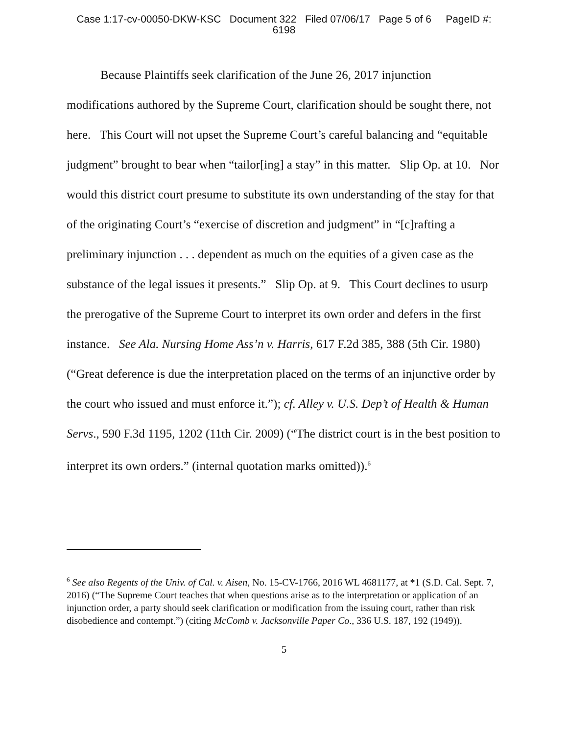Case 1:17-cv-00050-DKW-KSC Document 322 Filed 07/06/17 Page 5 of 6 PageID #:
6198
Because Plaintiffs seek clarification of the June 26, 2017 injunction modifications authored by the Supreme Court, clarification should be sought there, not here. This Court will not upset the Supreme Court’s careful balancing and “equitable judgment” brought to bear when “tailor[ing] a stay” in this matter. Slip Op. at 10. Nor would this district court presume to substitute its own understanding of the stay for that of the originating Court’s “exercise of discretion and judgment” in “[c]rafting a preliminary injunction . . . dependent as much on the equities of a given case as the substance of the legal issues it presents.” Slip Op. at 9. This Court declines to usurp the prerogative of the Supreme Court to interpret its own order and defers in the first instance. See Ala. Nursing Home Ass’n v. Harris, 617 F.2d 385, 388 (5th Cir. 1980) (“Great deference is due the interpretation placed on the terms of an injunctive order by the court who issued and must enforce it.”); cf. Alley v. U.S. Dep’t of Health & Human Servs., 590 F.3d 1195, 1202 (11th Cir. 2009) (“The district court is in the best position to interpret its own orders.” (internal quotation marks omitted)).<sup>6</sup>
<sup>6</sup> See also Regents of the Univ. of Cal. v. Aisen, No. 15-CV-1766, 2016 WL 4681177, at *1 (S.D. Cal. Sept. 7, 2016) (“The Supreme Court teaches that when questions arise as to the interpretation or application of an injunction order, a party should seek clarification or modification from the issuing court, rather than risk disobedience and contempt.”) (citing McComb v. Jacksonville Paper Co., 336 U.S. 187, 192 (1949)).
5